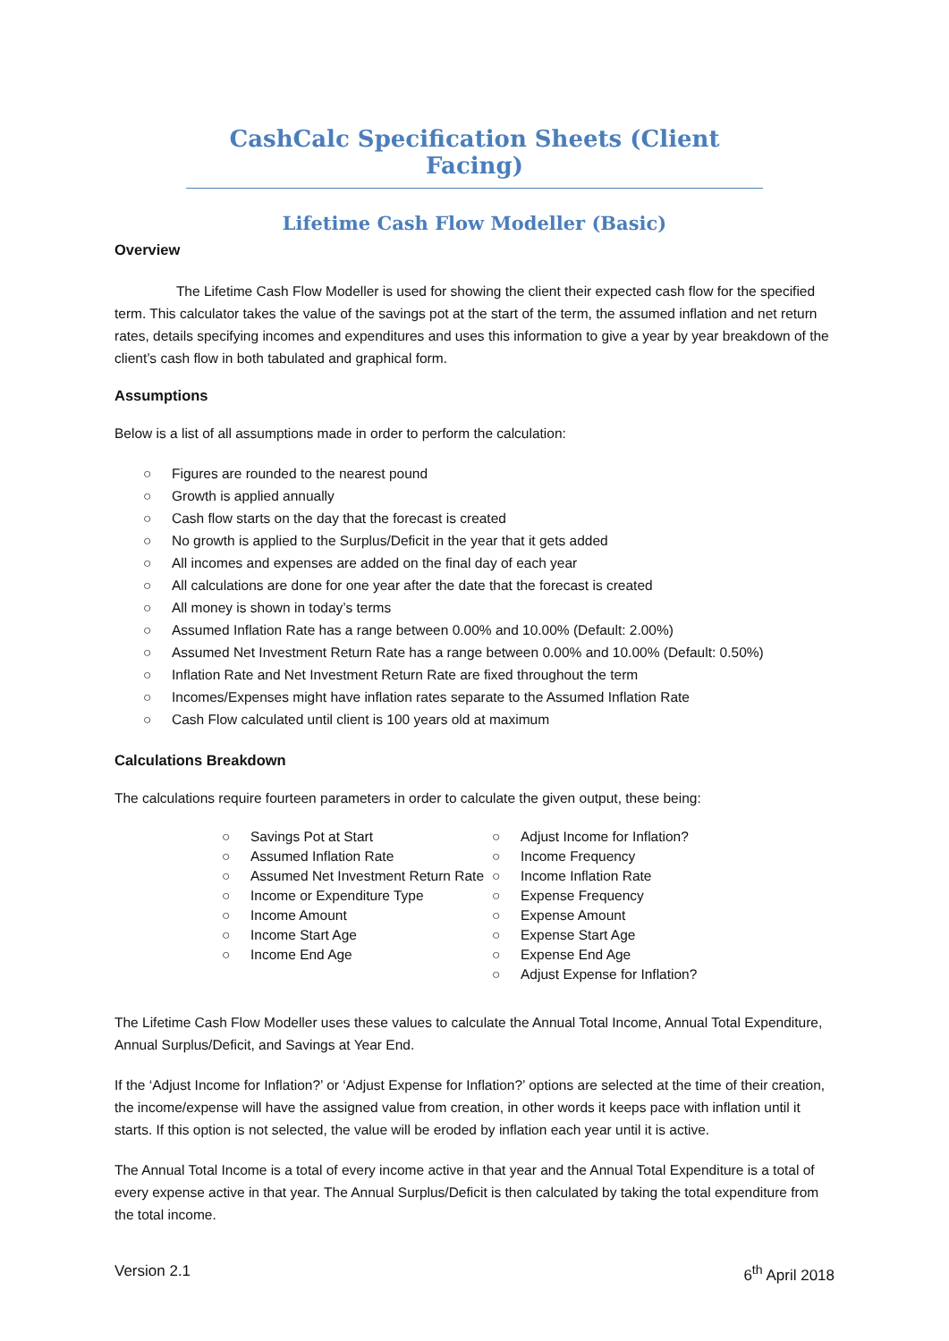CashCalc Specification Sheets (Client Facing)
Lifetime Cash Flow Modeller (Basic)
Overview
The Lifetime Cash Flow Modeller is used for showing the client their expected cash flow for the specified term. This calculator takes the value of the savings pot at the start of the term, the assumed inflation and net return rates, details specifying incomes and expenditures and uses this information to give a year by year breakdown of the client’s cash flow in both tabulated and graphical form.
Assumptions
Below is a list of all assumptions made in order to perform the calculation:
○ Figures are rounded to the nearest pound
○ Growth is applied annually
○ Cash flow starts on the day that the forecast is created
○ No growth is applied to the Surplus/Deficit in the year that it gets added
○ All incomes and expenses are added on the final day of each year
○ All calculations are done for one year after the date that the forecast is created
○ All money is shown in today’s terms
○ Assumed Inflation Rate has a range between 0.00% and 10.00% (Default: 2.00%)
○ Assumed Net Investment Return Rate has a range between 0.00% and 10.00% (Default: 0.50%)
○ Inflation Rate and Net Investment Return Rate are fixed throughout the term
○ Incomes/Expenses might have inflation rates separate to the Assumed Inflation Rate
○ Cash Flow calculated until client is 100 years old at maximum
Calculations Breakdown
The calculations require fourteen parameters in order to calculate the given output, these being:
○ Savings Pot at Start
○ Assumed Inflation Rate
○ Assumed Net Investment Return Rate
○ Income or Expenditure Type
○ Income Amount
○ Income Start Age
○ Income End Age
○ Adjust Income for Inflation?
○ Income Frequency
○ Income Inflation Rate
○ Expense Frequency
○ Expense Amount
○ Expense Start Age
○ Expense End Age
○ Adjust Expense for Inflation?
The Lifetime Cash Flow Modeller uses these values to calculate the Annual Total Income, Annual Total Expenditure, Annual Surplus/Deficit, and Savings at Year End.
If the ‘Adjust Income for Inflation?’ or ‘Adjust Expense for Inflation?’ options are selected at the time of their creation, the income/expense will have the assigned value from creation, in other words it keeps pace with inflation until it starts. If this option is not selected, the value will be eroded by inflation each year until it is active.
The Annual Total Income is a total of every income active in that year and the Annual Total Expenditure is a total of every expense active in that year. The Annual Surplus/Deficit is then calculated by taking the total expenditure from the total income.
Version 2.1 6<sup>th</sup> April 2018